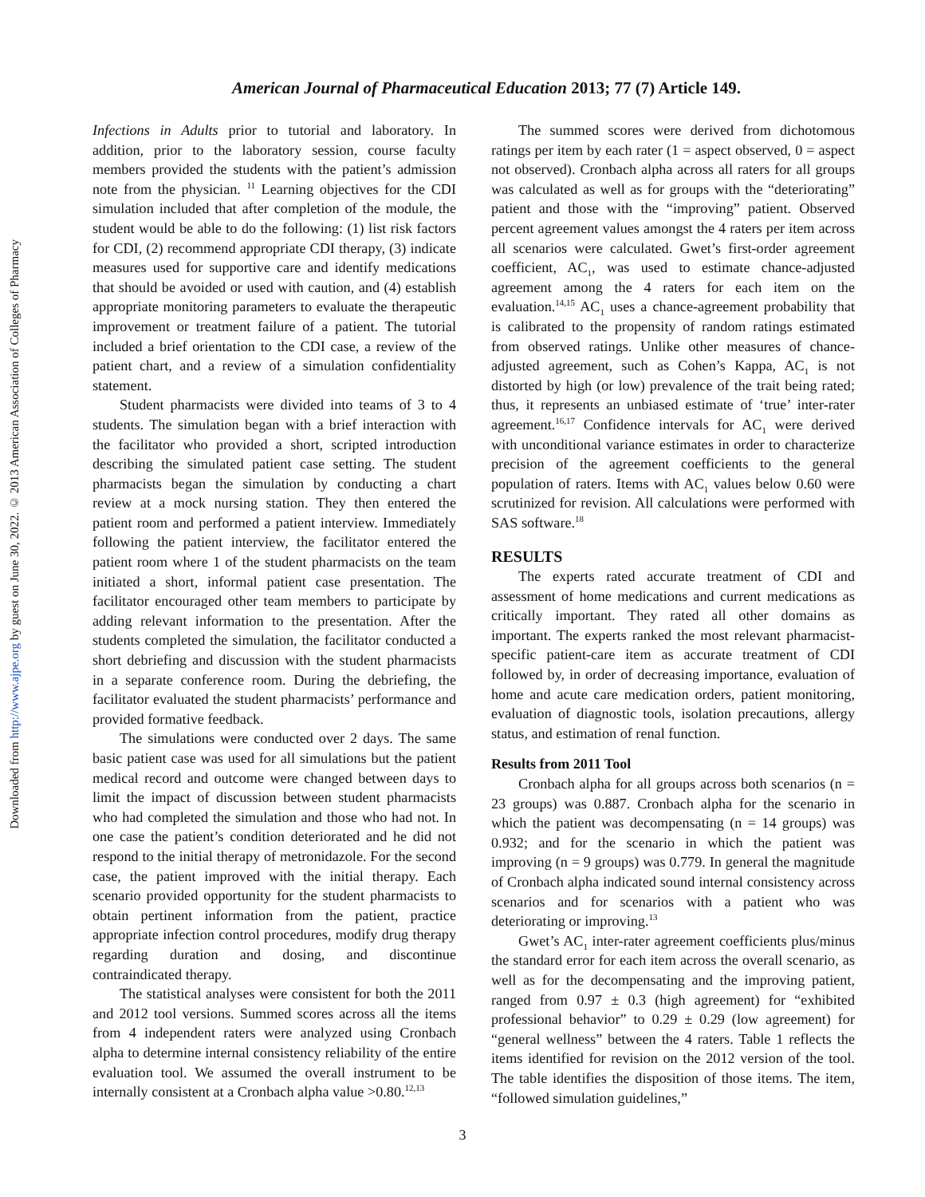Downloaded from http://www.ajpe.org by guest on June 30, 2022. © 2013 American Association of Colleges of Pharmacy
American Journal of Pharmaceutical Education 2013; 77 (7) Article 149.
Infections in Adults prior to tutorial and laboratory. In addition, prior to the laboratory session, course faculty members provided the students with the patient’s admission note from the physician. <sup>11</sup> Learning objectives for the CDI simulation included that after completion of the module, the student would be able to do the following: (1) list risk factors for CDI, (2) recommend appropriate CDI therapy, (3) indicate measures used for supportive care and identify medications that should be avoided or used with caution, and (4) establish appropriate monitoring parameters to evaluate the therapeutic improvement or treatment failure of a patient. The tutorial included a brief orientation to the CDI case, a review of the patient chart, and a review of a simulation confidentiality statement.
Student pharmacists were divided into teams of 3 to 4 students. The simulation began with a brief interaction with the facilitator who provided a short, scripted introduction describing the simulated patient case setting. The student pharmacists began the simulation by conducting a chart review at a mock nursing station. They then entered the patient room and performed a patient interview. Immediately following the patient interview, the facilitator entered the patient room where 1 of the student pharmacists on the team initiated a short, informal patient case presentation. The facilitator encouraged other team members to participate by adding relevant information to the presentation. After the students completed the simulation, the facilitator conducted a short debriefing and discussion with the student pharmacists in a separate conference room. During the debriefing, the facilitator evaluated the student pharmacists’ performance and provided formative feedback.
The simulations were conducted over 2 days. The same basic patient case was used for all simulations but the patient medical record and outcome were changed between days to limit the impact of discussion between student pharmacists who had completed the simulation and those who had not. In one case the patient’s condition deteriorated and he did not respond to the initial therapy of metronidazole. For the second case, the patient improved with the initial therapy. Each scenario provided opportunity for the student pharmacists to obtain pertinent information from the patient, practice appropriate infection control procedures, modify drug therapy regarding duration and dosing, and discontinue contraindicated therapy.
The statistical analyses were consistent for both the 2011 and 2012 tool versions. Summed scores across all the items from 4 independent raters were analyzed using Cronbach alpha to determine internal consistency reliability of the entire evaluation tool. We assumed the overall instrument to be internally consistent at a Cronbach alpha value >0.80.<sup>12,13</sup>
The summed scores were derived from dichotomous ratings per item by each rater (1 = aspect observed, 0 = aspect not observed). Cronbach alpha across all raters for all groups was calculated as well as for groups with the “deteriorating” patient and those with the “improving” patient. Observed percent agreement values amongst the 4 raters per item across all scenarios were calculated. Gwet’s first-order agreement coefficient, AC<sub>1</sub>, was used to estimate chance-adjusted agreement among the 4 raters for each item on the evaluation.<sup>14,15</sup> AC<sub>1</sub> uses a chance-agreement probability that is calibrated to the propensity of random ratings estimated from observed ratings. Unlike other measures of chance-adjusted agreement, such as Cohen’s Kappa, AC<sub>1</sub> is not distorted by high (or low) prevalence of the trait being rated; thus, it represents an unbiased estimate of ‘true’ inter-rater agreement.<sup>16,17</sup> Confidence intervals for AC<sub>1</sub> were derived with unconditional variance estimates in order to characterize precision of the agreement coefficients to the general population of raters. Items with AC<sub>1</sub> values below 0.60 were scrutinized for revision. All calculations were performed with SAS software.<sup>18</sup>
RESULTS
The experts rated accurate treatment of CDI and assessment of home medications and current medications as critically important. They rated all other domains as important. The experts ranked the most relevant pharmacist-specific patient-care item as accurate treatment of CDI followed by, in order of decreasing importance, evaluation of home and acute care medication orders, patient monitoring, evaluation of diagnostic tools, isolation precautions, allergy status, and estimation of renal function.
Results from 2011 Tool
Cronbach alpha for all groups across both scenarios (n = 23 groups) was 0.887. Cronbach alpha for the scenario in which the patient was decompensating (n = 14 groups) was 0.932; and for the scenario in which the patient was improving (n = 9 groups) was 0.779. In general the magnitude of Cronbach alpha indicated sound internal consistency across scenarios and for scenarios with a patient who was deteriorating or improving.<sup>13</sup>
Gwet’s AC<sub>1</sub> inter-rater agreement coefficients plus/minus the standard error for each item across the overall scenario, as well as for the decompensating and the improving patient, ranged from 0.97 ± 0.3 (high agreement) for “exhibited professional behavior” to 0.29 ± 0.29 (low agreement) for “general wellness” between the 4 raters. Table 1 reflects the items identified for revision on the 2012 version of the tool. The table identifies the disposition of those items. The item, “followed simulation guidelines,”
3